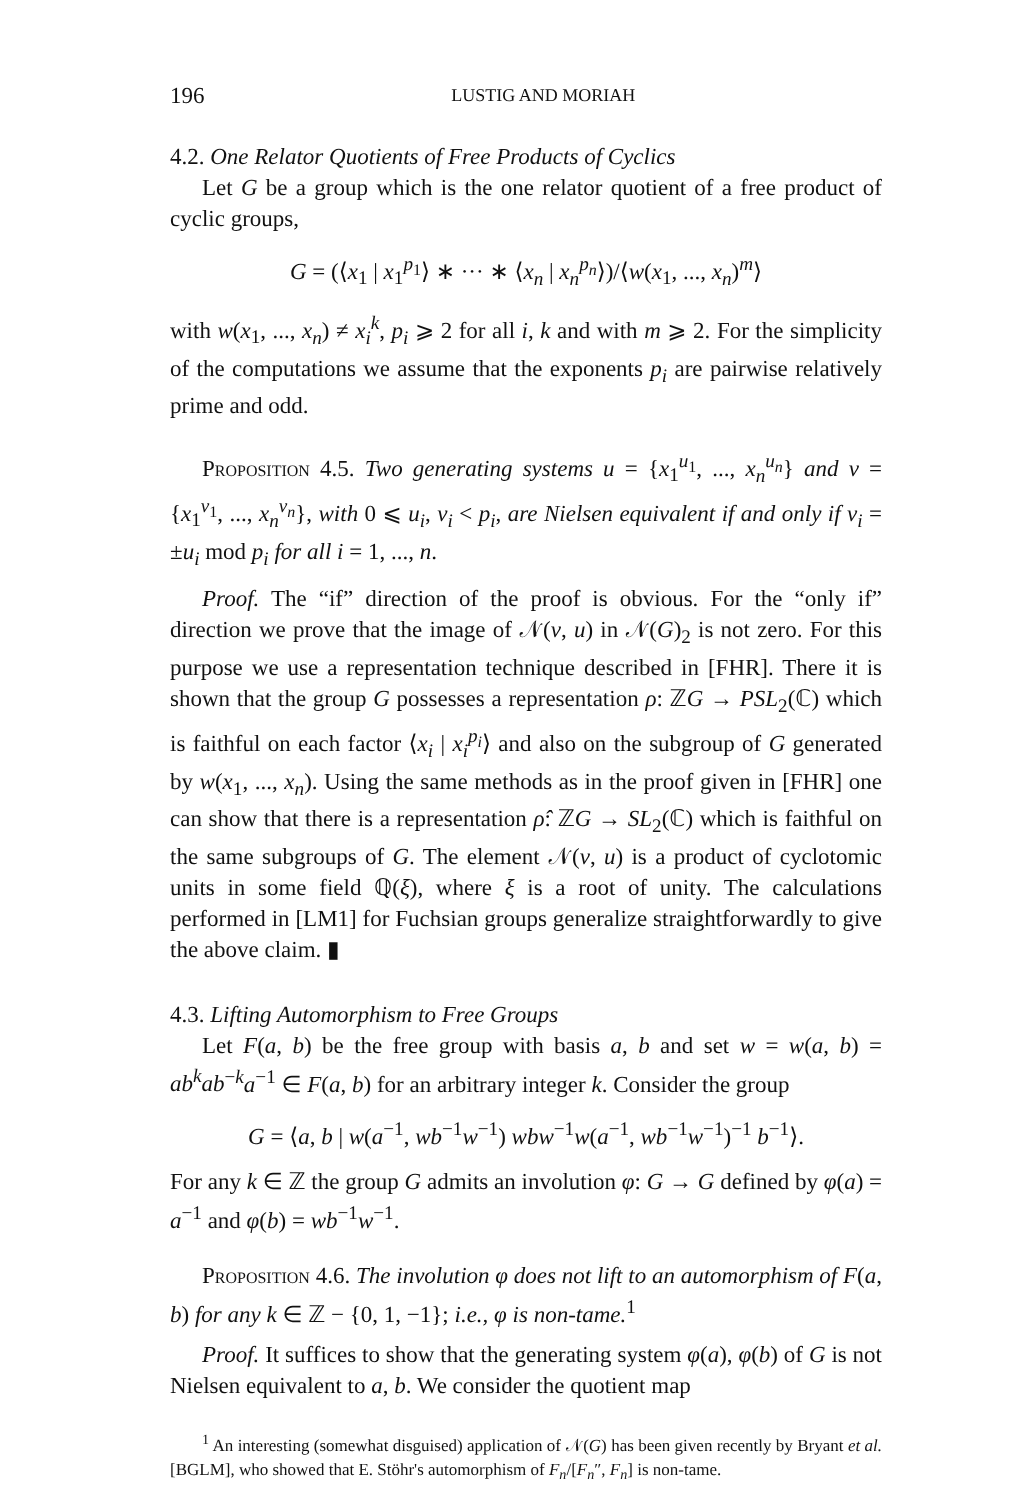196 LUSTIG AND MORIAH
4.2. One Relator Quotients of Free Products of Cyclics
Let G be a group which is the one relator quotient of a free product of cyclic groups,
G = (⟨x<sub>1</sub> | x<sub>1</sub><sup>p<sub>1</sub></sup>⟩ ∗ ··· ∗ ⟨x<sub>n</sub> | x<sub>n</sub><sup>p<sub>n</sub></sup>⟩)/⟨w(x<sub>1</sub>, ..., x<sub>n</sub>)<sup>m</sup>⟩
with w(x<sub>1</sub>, ..., x<sub>n</sub>) ≠ x<sub>i</sub><sup>k</sup>, p<sub>i</sub> ⩾ 2 for all i, k and with m ⩾ 2. For the simplicity of the computations we assume that the exponents p<sub>i</sub> are pairwise relatively prime and odd.
Proposition 4.5. Two generating systems u = {x<sub>1</sub><sup>u<sub>1</sub></sup>, ..., x<sub>n</sub><sup>u<sub>n</sub></sup>} and v = {x<sub>1</sub><sup>v<sub>1</sub></sup>, ..., x<sub>n</sub><sup>v<sub>n</sub></sup>}, with 0 ⩽ u<sub>i</sub>, v<sub>i</sub> < p<sub>i</sub>, are Nielsen equivalent if and only if v<sub>i</sub> = ±u<sub>i</sub> mod p<sub>i</sub> for all i = 1, ..., n.
Proof. The “if” direction of the proof is obvious. For the “only if” direction we prove that the image of 𝒩(v, u) in 𝒩(G)<sub>2</sub> is not zero. For this purpose we use a representation technique described in [FHR]. There it is shown that the group G possesses a representation ρ: ℤG → PSL<sub>2</sub>(ℂ) which is faithful on each factor ⟨x<sub>i</sub> | x<sub>i</sub><sup>p<sub>i</sub></sup>⟩ and also on the subgroup of G generated by w(x<sub>1</sub>, ..., x<sub>n</sub>). Using the same methods as in the proof given in [FHR] one can show that there is a representation ρ̂: ℤG → SL<sub>2</sub>(ℂ) which is faithful on the same subgroups of G. The element 𝒩(v, u) is a product of cyclotomic units in some field ℚ(ξ), where ξ is a root of unity. The calculations performed in [LM1] for Fuchsian groups generalize straightforwardly to give the above claim. ▮
4.3. Lifting Automorphism to Free Groups
Let F(a, b) be the free group with basis a, b and set w = w(a, b) = ab<sup>k</sup>ab<sup>−k</sup>a<sup>−1</sup> ∈ F(a, b) for an arbitrary integer k. Consider the group
G = ⟨a, b | w(a<sup>−1</sup>, wb<sup>−1</sup>w<sup>−1</sup>) wbw<sup>−1</sup>w(a<sup>−1</sup>, wb<sup>−1</sup>w<sup>−1</sup>)<sup>−1</sup> b<sup>−1</sup>⟩.
For any k ∈ ℤ the group G admits an involution φ: G → G defined by φ(a) = a<sup>−1</sup> and φ(b) = wb<sup>−1</sup>w<sup>−1</sup>.
Proposition 4.6. The involution φ does not lift to an automorphism of F(a, b) for any k ∈ ℤ − {0, 1, −1}; i.e., φ is non-tame.<sup>1</sup>
Proof. It suffices to show that the generating system φ(a), φ(b) of G is not Nielsen equivalent to a, b. We consider the quotient map
<sup>1</sup> An interesting (somewhat disguised) application of 𝒩(G) has been given recently by Bryant et al. [BGLM], who showed that E. Stöhr's automorphism of F<sub>n</sub>/[F<sub>n</sub>″, F<sub>n</sub>] is non-tame.